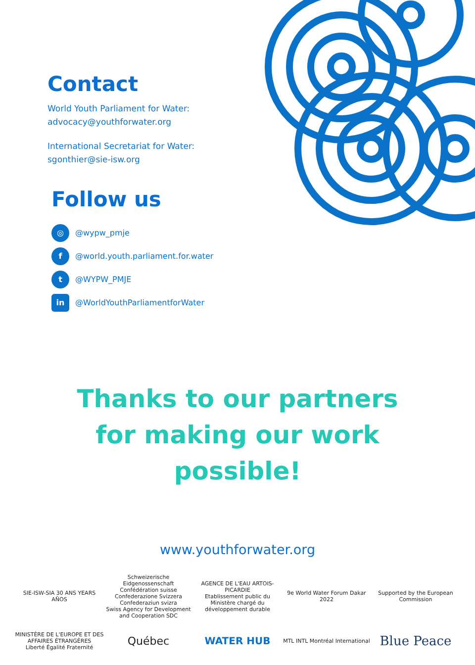Contact
World Youth Parliament for Water:
advocacy@youthforwater.org
International Secretariat for Water:
sgonthier@sie-isw.org
Follow us
◎ @wypw_pmje
f @world.youth.parliament.for.water
t @WYPW_PMJE
in @WorldYouthParliamentforWater
Thanks to our partners
for making our work
possible!
www.youthforwater.org
SIE-ISW-SIA 30 ANS YEARS AÑOS
Schweizerische Eidgenossenschaft Confédération suisse Confederazione Svizzera Confederaziun svizra
Swiss Agency for Development and Cooperation SDC
AGENCE DE L'EAU ARTOIS-PICARDIE
Etablissement public du Ministère chargé du développement durable
9e World Water Forum Dakar 2022
Supported by the European Commission
MINISTÈRE DE L'EUROPE ET DES AFFAIRES ÉTRANGÈRES
Liberté Égalité Fraternité
Québec
WATER HUB
MTL INTL Montréal International
Blue Peace